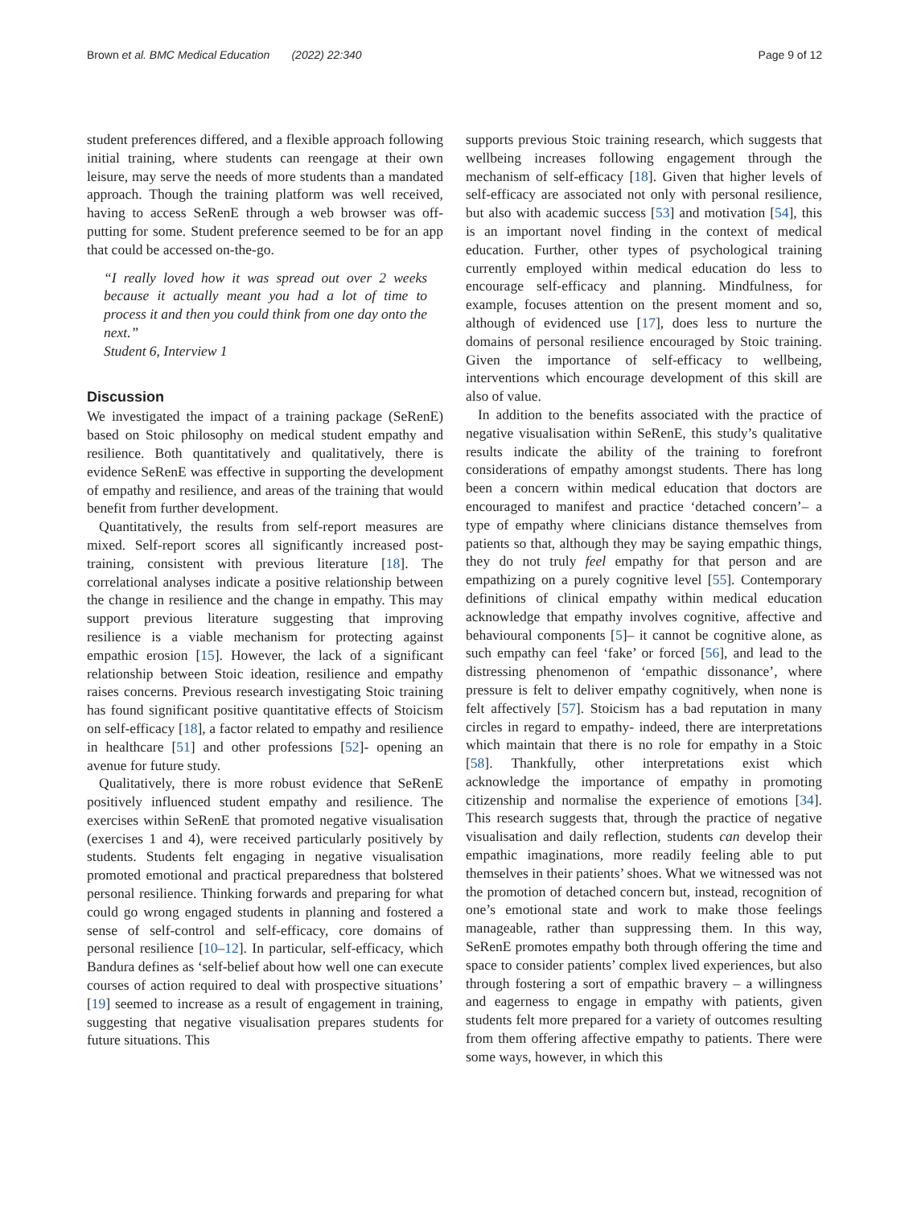Brown et al. BMC Medical Education (2022) 22:340 Page 9 of 12
student preferences differed, and a flexible approach following initial training, where students can reengage at their own leisure, may serve the needs of more students than a mandated approach. Though the training platform was well received, having to access SeRenE through a web browser was off-putting for some. Student preference seemed to be for an app that could be accessed on-the-go.
“I really loved how it was spread out over 2 weeks because it actually meant you had a lot of time to process it and then you could think from one day onto the next.”
Student 6, Interview 1
Discussion
We investigated the impact of a training package (SeRenE) based on Stoic philosophy on medical student empathy and resilience. Both quantitatively and qualitatively, there is evidence SeRenE was effective in supporting the development of empathy and resilience, and areas of the training that would benefit from further development.
Quantitatively, the results from self-report measures are mixed. Self-report scores all significantly increased post-training, consistent with previous literature [18]. The correlational analyses indicate a positive relationship between the change in resilience and the change in empathy. This may support previous literature suggesting that improving resilience is a viable mechanism for protecting against empathic erosion [15]. However, the lack of a significant relationship between Stoic ideation, resilience and empathy raises concerns. Previous research investigating Stoic training has found significant positive quantitative effects of Stoicism on self-efficacy [18], a factor related to empathy and resilience in healthcare [51] and other professions [52]- opening an avenue for future study.
Qualitatively, there is more robust evidence that SeRenE positively influenced student empathy and resilience. The exercises within SeRenE that promoted negative visualisation (exercises 1 and 4), were received particularly positively by students. Students felt engaging in negative visualisation promoted emotional and practical preparedness that bolstered personal resilience. Thinking forwards and preparing for what could go wrong engaged students in planning and fostered a sense of self-control and self-efficacy, core domains of personal resilience [10–12]. In particular, self-efficacy, which Bandura defines as ‘self-belief about how well one can execute courses of action required to deal with prospective situations’ [19] seemed to increase as a result of engagement in training, suggesting that negative visualisation prepares students for future situations. This
supports previous Stoic training research, which suggests that wellbeing increases following engagement through the mechanism of self-efficacy [18]. Given that higher levels of self-efficacy are associated not only with personal resilience, but also with academic success [53] and motivation [54], this is an important novel finding in the context of medical education. Further, other types of psychological training currently employed within medical education do less to encourage self-efficacy and planning. Mindfulness, for example, focuses attention on the present moment and so, although of evidenced use [17], does less to nurture the domains of personal resilience encouraged by Stoic training. Given the importance of self-efficacy to wellbeing, interventions which encourage development of this skill are also of value.
In addition to the benefits associated with the practice of negative visualisation within SeRenE, this study’s qualitative results indicate the ability of the training to forefront considerations of empathy amongst students. There has long been a concern within medical education that doctors are encouraged to manifest and practice ‘detached concern’– a type of empathy where clinicians distance themselves from patients so that, although they may be saying empathic things, they do not truly feel empathy for that person and are empathizing on a purely cognitive level [55]. Contemporary definitions of clinical empathy within medical education acknowledge that empathy involves cognitive, affective and behavioural components [5]– it cannot be cognitive alone, as such empathy can feel ‘fake’ or forced [56], and lead to the distressing phenomenon of ‘empathic dissonance’, where pressure is felt to deliver empathy cognitively, when none is felt affectively [57]. Stoicism has a bad reputation in many circles in regard to empathy- indeed, there are interpretations which maintain that there is no role for empathy in a Stoic [58]. Thankfully, other interpretations exist which acknowledge the importance of empathy in promoting citizenship and normalise the experience of emotions [34]. This research suggests that, through the practice of negative visualisation and daily reflection, students can develop their empathic imaginations, more readily feeling able to put themselves in their patients’ shoes. What we witnessed was not the promotion of detached concern but, instead, recognition of one’s emotional state and work to make those feelings manageable, rather than suppressing them. In this way, SeRenE promotes empathy both through offering the time and space to consider patients’ complex lived experiences, but also through fostering a sort of empathic bravery – a willingness and eagerness to engage in empathy with patients, given students felt more prepared for a variety of outcomes resulting from them offering affective empathy to patients. There were some ways, however, in which this